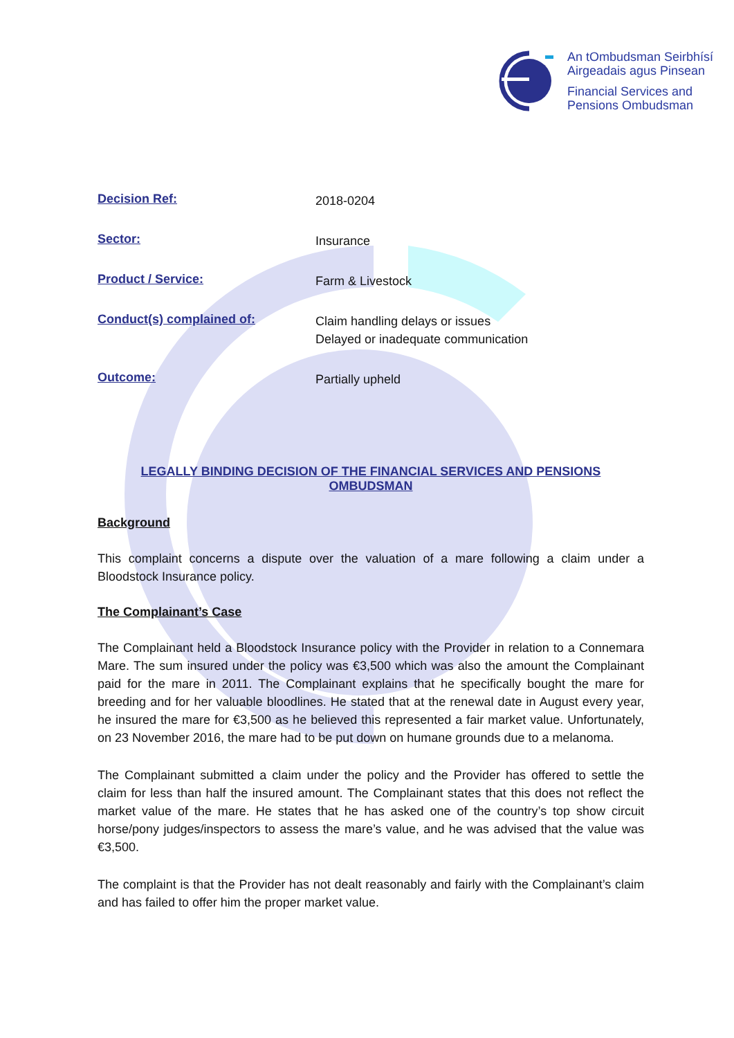An tOmbudsman Seirbhísí
Airgeadais agus Pinsean
Financial Services and
Pensions Ombudsman
Decision Ref: 2018-0204
Sector: Insurance
Product / Service: Farm & Livestock
Conduct(s) complained of: Claim handling delays or issues
Delayed or inadequate communication
Outcome: Partially upheld
LEGALLY BINDING DECISION OF THE FINANCIAL SERVICES AND PENSIONS OMBUDSMAN
Background
This complaint concerns a dispute over the valuation of a mare following a claim under a Bloodstock Insurance policy.
The Complainant’s Case
The Complainant held a Bloodstock Insurance policy with the Provider in relation to a Connemara Mare. The sum insured under the policy was €3,500 which was also the amount the Complainant paid for the mare in 2011. The Complainant explains that he specifically bought the mare for breeding and for her valuable bloodlines. He stated that at the renewal date in August every year, he insured the mare for €3,500 as he believed this represented a fair market value. Unfortunately, on 23 November 2016, the mare had to be put down on humane grounds due to a melanoma.
The Complainant submitted a claim under the policy and the Provider has offered to settle the claim for less than half the insured amount. The Complainant states that this does not reflect the market value of the mare. He states that he has asked one of the country’s top show circuit horse/pony judges/inspectors to assess the mare’s value, and he was advised that the value was €3,500.
The complaint is that the Provider has not dealt reasonably and fairly with the Complainant’s claim and has failed to offer him the proper market value.